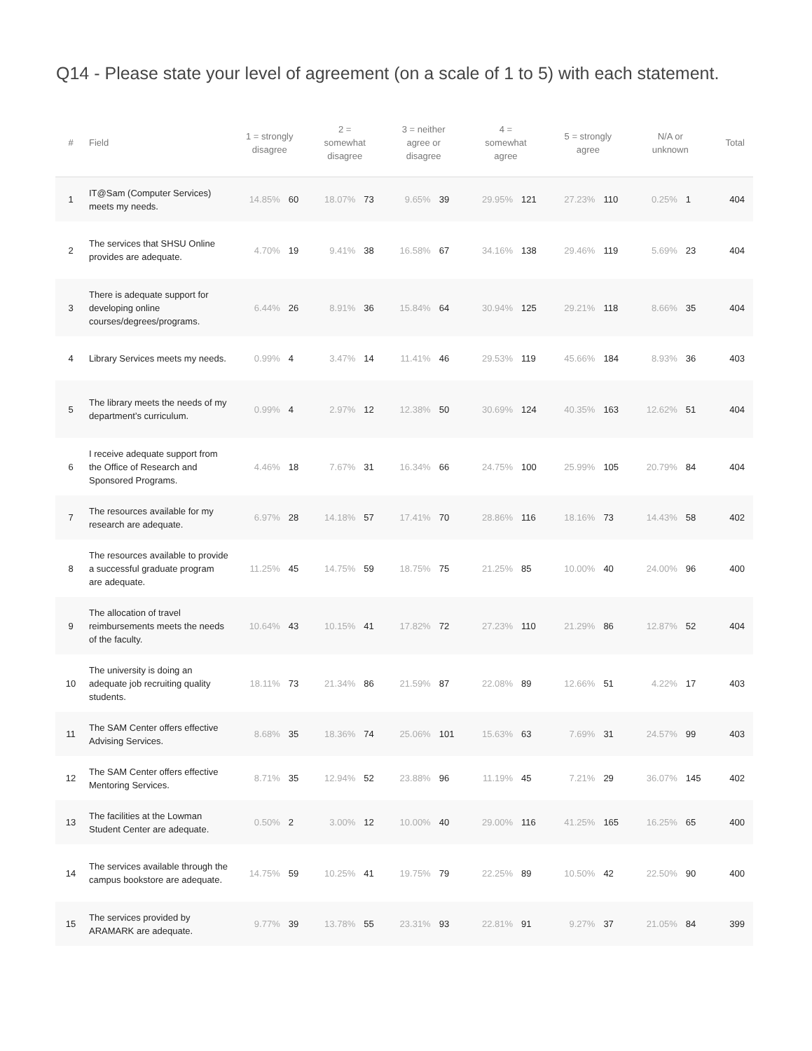Q14 - Please state your level of agreement (on a scale of 1 to 5) with each statement.
| # | Field | 1 = strongly disagree | | 2 = somewhat disagree | | 3 = neither agree or disagree | | 4 = somewhat agree | | 5 = strongly agree | | N/A or unknown | | Total |
| --- | --- | --- | --- | --- | --- | --- | --- | --- | --- | --- | --- | --- | --- | --- |
| 1 | IT@Sam (Computer Services) meets my needs. | 14.85% | 60 | 18.07% | 73 | 9.65% | 39 | 29.95% | 121 | 27.23% | 110 | 0.25% | 1 | 404 |
| 2 | The services that SHSU Online provides are adequate. | 4.70% | 19 | 9.41% | 38 | 16.58% | 67 | 34.16% | 138 | 29.46% | 119 | 5.69% | 23 | 404 |
| 3 | There is adequate support for developing online courses/degrees/programs. | 6.44% | 26 | 8.91% | 36 | 15.84% | 64 | 30.94% | 125 | 29.21% | 118 | 8.66% | 35 | 404 |
| 4 | Library Services meets my needs. | 0.99% | 4 | 3.47% | 14 | 11.41% | 46 | 29.53% | 119 | 45.66% | 184 | 8.93% | 36 | 403 |
| 5 | The library meets the needs of my department’s curriculum. | 0.99% | 4 | 2.97% | 12 | 12.38% | 50 | 30.69% | 124 | 40.35% | 163 | 12.62% | 51 | 404 |
| 6 | I receive adequate support from the Office of Research and Sponsored Programs. | 4.46% | 18 | 7.67% | 31 | 16.34% | 66 | 24.75% | 100 | 25.99% | 105 | 20.79% | 84 | 404 |
| 7 | The resources available for my research are adequate. | 6.97% | 28 | 14.18% | 57 | 17.41% | 70 | 28.86% | 116 | 18.16% | 73 | 14.43% | 58 | 402 |
| 8 | The resources available to provide a successful graduate program are adequate. | 11.25% | 45 | 14.75% | 59 | 18.75% | 75 | 21.25% | 85 | 10.00% | 40 | 24.00% | 96 | 400 |
| 9 | The allocation of travel reimbursements meets the needs of the faculty. | 10.64% | 43 | 10.15% | 41 | 17.82% | 72 | 27.23% | 110 | 21.29% | 86 | 12.87% | 52 | 404 |
| 10 | The university is doing an adequate job recruiting quality students. | 18.11% | 73 | 21.34% | 86 | 21.59% | 87 | 22.08% | 89 | 12.66% | 51 | 4.22% | 17 | 403 |
| 11 | The SAM Center offers effective Advising Services. | 8.68% | 35 | 18.36% | 74 | 25.06% | 101 | 15.63% | 63 | 7.69% | 31 | 24.57% | 99 | 403 |
| 12 | The SAM Center offers effective Mentoring Services. | 8.71% | 35 | 12.94% | 52 | 23.88% | 96 | 11.19% | 45 | 7.21% | 29 | 36.07% | 145 | 402 |
| 13 | The facilities at the Lowman Student Center are adequate. | 0.50% | 2 | 3.00% | 12 | 10.00% | 40 | 29.00% | 116 | 41.25% | 165 | 16.25% | 65 | 400 |
| 14 | The services available through the campus bookstore are adequate. | 14.75% | 59 | 10.25% | 41 | 19.75% | 79 | 22.25% | 89 | 10.50% | 42 | 22.50% | 90 | 400 |
| 15 | The services provided by ARAMARK are adequate. | 9.77% | 39 | 13.78% | 55 | 23.31% | 93 | 22.81% | 91 | 9.27% | 37 | 21.05% | 84 | 399 |